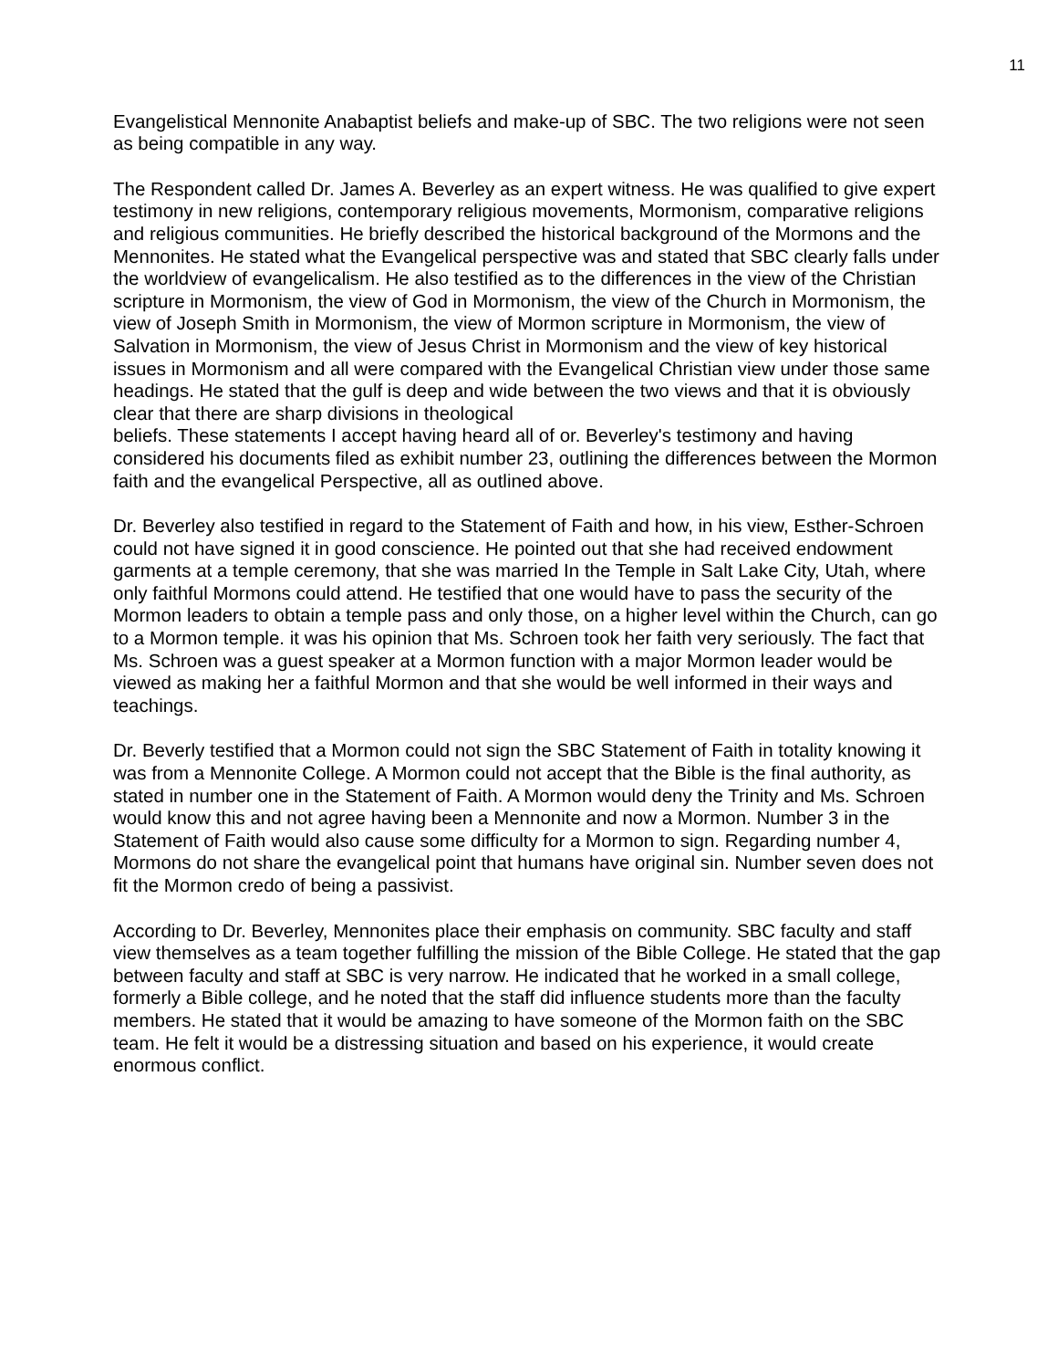11
Evangelistical Mennonite Anabaptist beliefs and make-up of SBC. The two religions were not seen as being compatible in any way.
The Respondent called Dr. James A. Beverley as an expert witness. He was qualified to give expert testimony in new religions, contemporary religious movements, Mormonism, comparative religions and religious communities. He briefly described the historical background of the Mormons and the Mennonites. He stated what the Evangelical perspective was and stated that SBC clearly falls under the worldview of evangelicalism. He also testified as to the differences in the view of the Christian scripture in Mormonism, the view of God in Mormonism, the view of the Church in Mormonism, the view of Joseph Smith in Mormonism, the view of Mormon scripture in Mormonism, the view of Salvation in Mormonism, the view of Jesus Christ in Mormonism and the view of key historical issues in Mormonism and all were compared with the Evangelical Christian view under those same headings. He stated that the gulf is deep and wide between the two views and that it is obviously clear that there are sharp divisions in theological
beliefs. These statements I accept having heard all of or. Beverley's testimony and having considered his documents filed as exhibit number 23, outlining the differences between the Mormon faith and the evangelical Perspective, all as outlined above.
Dr. Beverley also testified in regard to the Statement of Faith and how, in his view, Esther-Schroen could not have signed it in good conscience. He pointed out that she had received endowment garments at a temple ceremony, that she was married In the Temple in Salt Lake City, Utah, where only faithful Mormons could attend. He testified that one would have to pass the security of the Mormon leaders to obtain a temple pass and only those, on a higher level within the Church, can go to a Mormon temple. it was his opinion that Ms. Schroen took her faith very seriously. The fact that Ms. Schroen was a guest speaker at a Mormon function with a major Mormon leader would be viewed as making her a faithful Mormon and that she would be well informed in their ways and teachings.
Dr. Beverly testified that a Mormon could not sign the SBC Statement of Faith in totality knowing it was from a Mennonite College. A Mormon could not accept that the Bible is the final authority, as stated in number one in the Statement of Faith. A Mormon would deny the Trinity and Ms. Schroen would know this and not agree having been a Mennonite and now a Mormon. Number 3 in the Statement of Faith would also cause some difficulty for a Mormon to sign. Regarding number 4, Mormons do not share the evangelical point that humans have original sin. Number seven does not fit the Mormon credo of being a passivist.
According to Dr. Beverley, Mennonites place their emphasis on community. SBC faculty and staff view themselves as a team together fulfilling the mission of the Bible College. He stated that the gap between faculty and staff at SBC is very narrow. He indicated that he worked in a small college, formerly a Bible college, and he noted that the staff did influence students more than the faculty members. He stated that it would be amazing to have someone of the Mormon faith on the SBC team. He felt it would be a distressing situation and based on his experience, it would create enormous conflict.